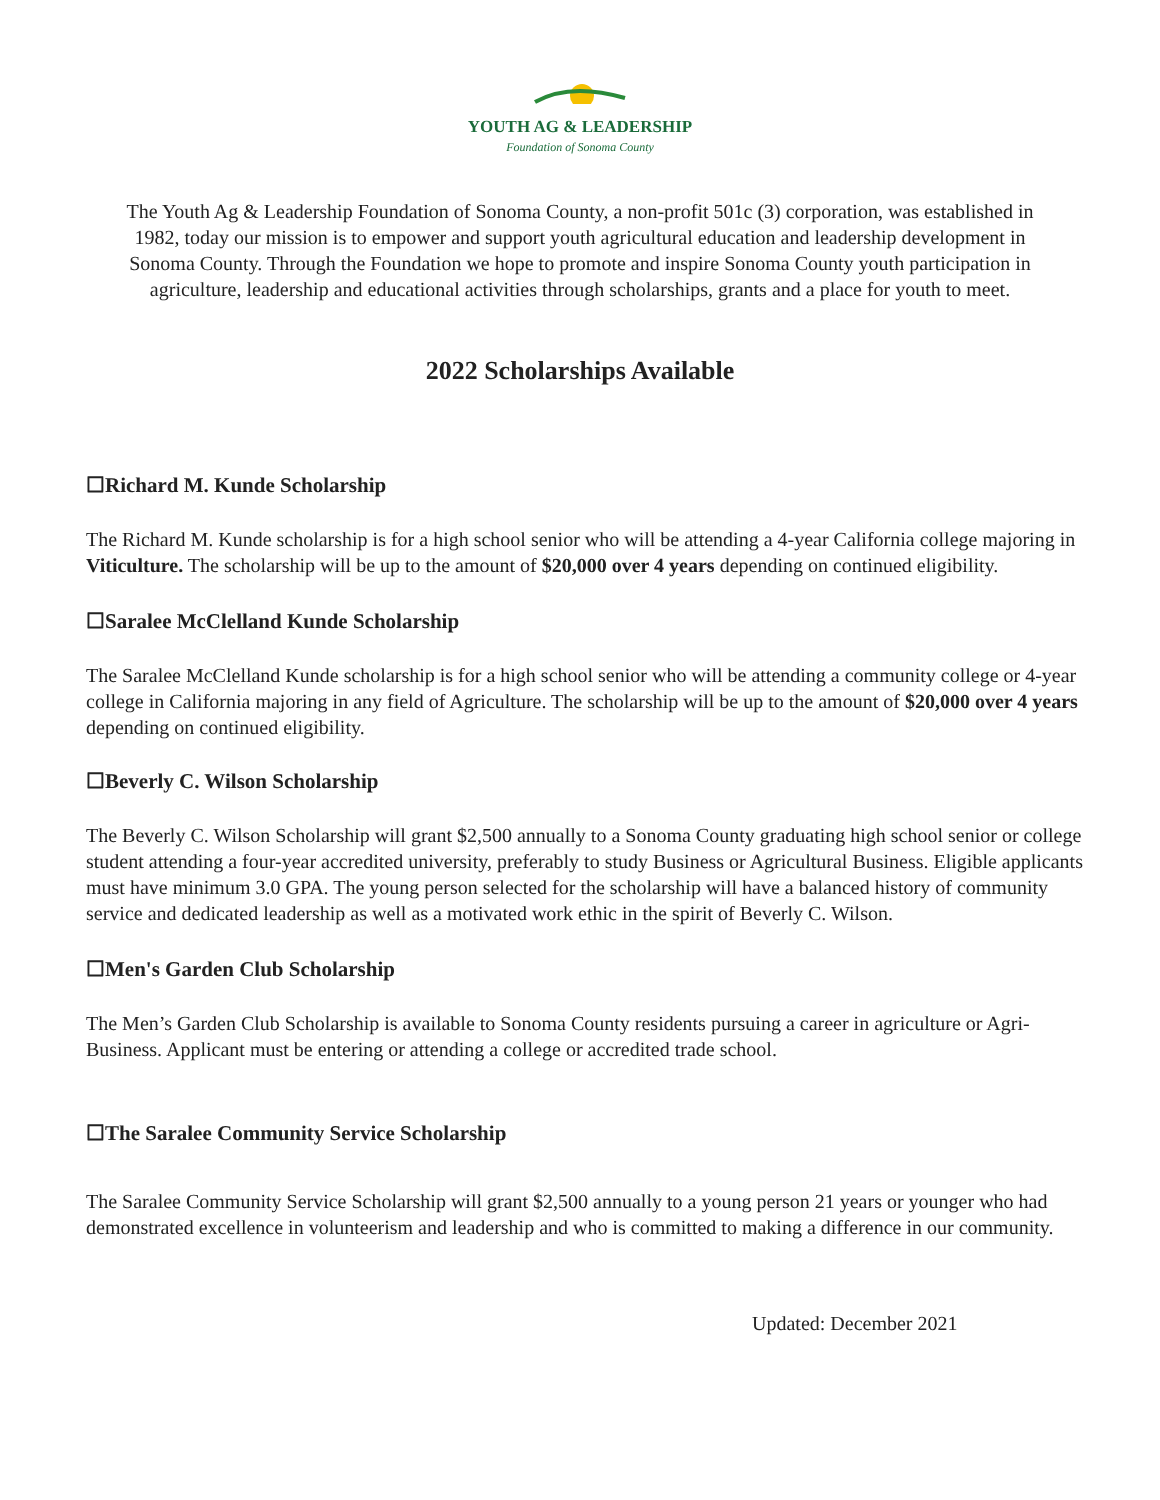YOUTH AG & LEADERSHIP
Foundation of Sonoma County
The Youth Ag & Leadership Foundation of Sonoma County, a non-profit 501c (3) corporation, was established in 1982, today our mission is to empower and support youth agricultural education and leadership development in Sonoma County. Through the Foundation we hope to promote and inspire Sonoma County youth participation in agriculture, leadership and educational activities through scholarships, grants and a place for youth to meet.
2022 Scholarships Available
☐Richard M. Kunde Scholarship
The Richard M. Kunde scholarship is for a high school senior who will be attending a 4-year California college majoring in Viticulture. The scholarship will be up to the amount of $20,000 over 4 years depending on continued eligibility.
☐Saralee McClelland Kunde Scholarship
The Saralee McClelland Kunde scholarship is for a high school senior who will be attending a community college or 4-year college in California majoring in any field of Agriculture. The scholarship will be up to the amount of $20,000 over 4 years depending on continued eligibility.
☐Beverly C. Wilson Scholarship
The Beverly C. Wilson Scholarship will grant $2,500 annually to a Sonoma County graduating high school senior or college student attending a four-year accredited university, preferably to study Business or Agricultural Business. Eligible applicants must have minimum 3.0 GPA. The young person selected for the scholarship will have a balanced history of community service and dedicated leadership as well as a motivated work ethic in the spirit of Beverly C. Wilson.
☐Men's Garden Club Scholarship
The Men’s Garden Club Scholarship is available to Sonoma County residents pursuing a career in agriculture or Agri-Business. Applicant must be entering or attending a college or accredited trade school.
☐The Saralee Community Service Scholarship
The Saralee Community Service Scholarship will grant $2,500 annually to a young person 21 years or younger who had demonstrated excellence in volunteerism and leadership and who is committed to making a difference in our community.
Updated: December 2021